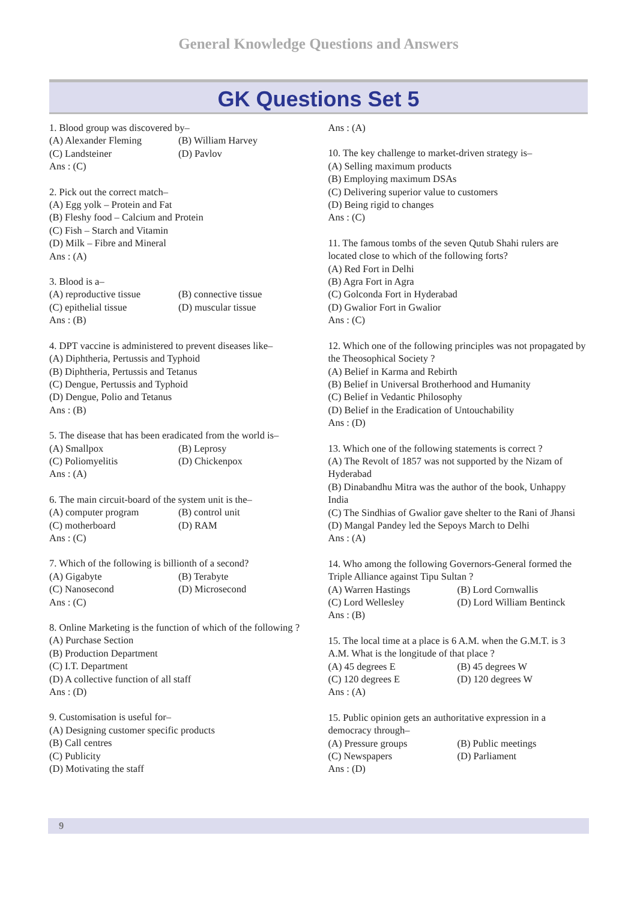General Knowledge Questions and Answers
GK Questions Set 5
1. Blood group was discovered by–
(A) Alexander Fleming (B) William Harvey
(C) Landsteiner (D) Pavlov
Ans : (C)
2. Pick out the correct match–
(A) Egg yolk – Protein and Fat
(B) Fleshy food – Calcium and Protein
(C) Fish – Starch and Vitamin
(D) Milk – Fibre and Mineral
Ans : (A)
3. Blood is a–
(A) reproductive tissue (B) connective tissue
(C) epithelial tissue (D) muscular tissue
Ans : (B)
4. DPT vaccine is administered to prevent diseases like–
(A) Diphtheria, Pertussis and Typhoid
(B) Diphtheria, Pertussis and Tetanus
(C) Dengue, Pertussis and Typhoid
(D) Dengue, Polio and Tetanus
Ans : (B)
5. The disease that has been eradicated from the world is–
(A) Smallpox (B) Leprosy
(C) Poliomyelitis (D) Chickenpox
Ans : (A)
6. The main circuit-board of the system unit is the–
(A) computer program (B) control unit
(C) motherboard (D) RAM
Ans : (C)
7. Which of the following is billionth of a second?
(A) Gigabyte (B) Terabyte
(C) Nanosecond (D) Microsecond
Ans : (C)
8. Online Marketing is the function of which of the following ?
(A) Purchase Section
(B) Production Department
(C) I.T. Department
(D) A collective function of all staff
Ans : (D)
9. Customisation is useful for–
(A) Designing customer specific products
(B) Call centres
(C) Publicity
(D) Motivating the staff
Ans : (A)
10. The key challenge to market-driven strategy is–
(A) Selling maximum products
(B) Employing maximum DSAs
(C) Delivering superior value to customers
(D) Being rigid to changes
Ans : (C)
11. The famous tombs of the seven Qutub Shahi rulers are located close to which of the following forts?
(A) Red Fort in Delhi
(B) Agra Fort in Agra
(C) Golconda Fort in Hyderabad
(D) Gwalior Fort in Gwalior
Ans : (C)
12. Which one of the following principles was not propagated by the Theosophical Society ?
(A) Belief in Karma and Rebirth
(B) Belief in Universal Brotherhood and Humanity
(C) Belief in Vedantic Philosophy
(D) Belief in the Eradication of Untouchability
Ans : (D)
13. Which one of the following statements is correct ?
(A) The Revolt of 1857 was not supported by the Nizam of Hyderabad
(B) Dinabandhu Mitra was the author of the book, Unhappy India
(C) The Sindhias of Gwalior gave shelter to the Rani of Jhansi
(D) Mangal Pandey led the Sepoys March to Delhi
Ans : (A)
14. Who among the following Governors-General formed the Triple Alliance against Tipu Sultan ?
(A) Warren Hastings (B) Lord Cornwallis
(C) Lord Wellesley (D) Lord William Bentinck
Ans : (B)
15. The local time at a place is 6 A.M. when the G.M.T. is 3 A.M. What is the longitude of that place ?
(A) 45 degrees E (B) 45 degrees W
(C) 120 degrees E (D) 120 degrees W
Ans : (A)
15. Public opinion gets an authoritative expression in a democracy through–
(A) Pressure groups (B) Public meetings
(C) Newspapers (D) Parliament
Ans : (D)
9